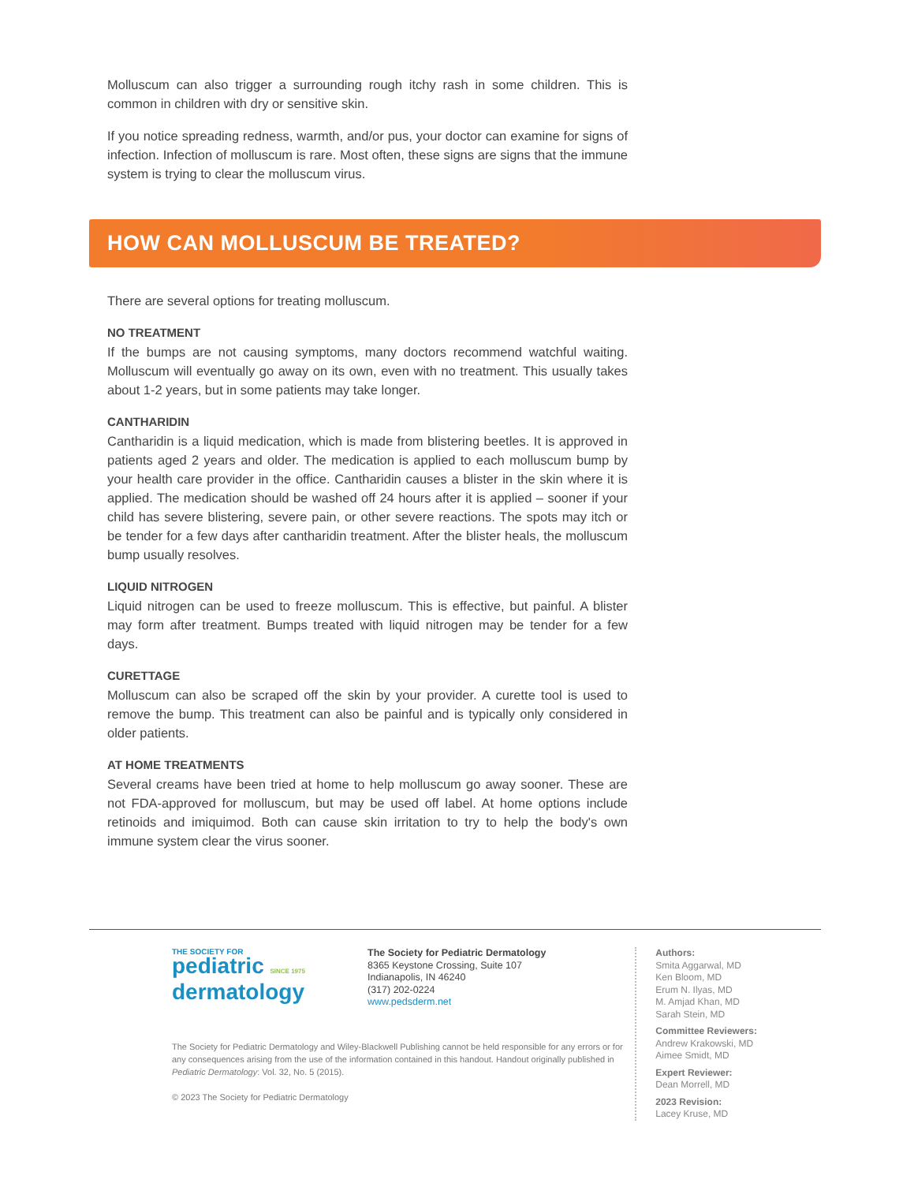Molluscum can also trigger a surrounding rough itchy rash in some children. This is common in children with dry or sensitive skin.
If you notice spreading redness, warmth, and/or pus, your doctor can examine for signs of infection. Infection of molluscum is rare. Most often, these signs are signs that the immune system is trying to clear the molluscum virus.
HOW CAN MOLLUSCUM BE TREATED?
There are several options for treating molluscum.
NO TREATMENT
If the bumps are not causing symptoms, many doctors recommend watchful waiting. Molluscum will eventually go away on its own, even with no treatment. This usually takes about 1-2 years, but in some patients may take longer.
CANTHARIDIN
Cantharidin is a liquid medication, which is made from blistering beetles. It is approved in patients aged 2 years and older. The medication is applied to each molluscum bump by your health care provider in the office. Cantharidin causes a blister in the skin where it is applied. The medication should be washed off 24 hours after it is applied – sooner if your child has severe blistering, severe pain, or other severe reactions. The spots may itch or be tender for a few days after cantharidin treatment. After the blister heals, the molluscum bump usually resolves.
LIQUID NITROGEN
Liquid nitrogen can be used to freeze molluscum. This is effective, but painful. A blister may form after treatment. Bumps treated with liquid nitrogen may be tender for a few days.
CURETTAGE
Molluscum can also be scraped off the skin by your provider. A curette tool is used to remove the bump. This treatment can also be painful and is typically only considered in older patients.
AT HOME TREATMENTS
Several creams have been tried at home to help molluscum go away sooner. These are not FDA-approved for molluscum, but may be used off label. At home options include retinoids and imiquimod. Both can cause skin irritation to try to help the body's own immune system clear the virus sooner.
THE SOCIETY FOR
pediatric SINCE 1975
dermatology
The Society for Pediatric Dermatology
8365 Keystone Crossing, Suite 107
Indianapolis, IN 46240
(317) 202-0224
www.pedsderm.net
The Society for Pediatric Dermatology and Wiley-Blackwell Publishing cannot be held responsible for any errors or for any consequences arising from the use of the information contained in this handout. Handout originally published in Pediatric Dermatology: Vol. 32, No. 5 (2015).
© 2023 The Society for Pediatric Dermatology
Authors:
Smita Aggarwal, MD
Ken Bloom, MD
Erum N. Ilyas, MD
M. Amjad Khan, MD
Sarah Stein, MD
Committee Reviewers:
Andrew Krakowski, MD
Aimee Smidt, MD
Expert Reviewer:
Dean Morrell, MD
2023 Revision:
Lacey Kruse, MD